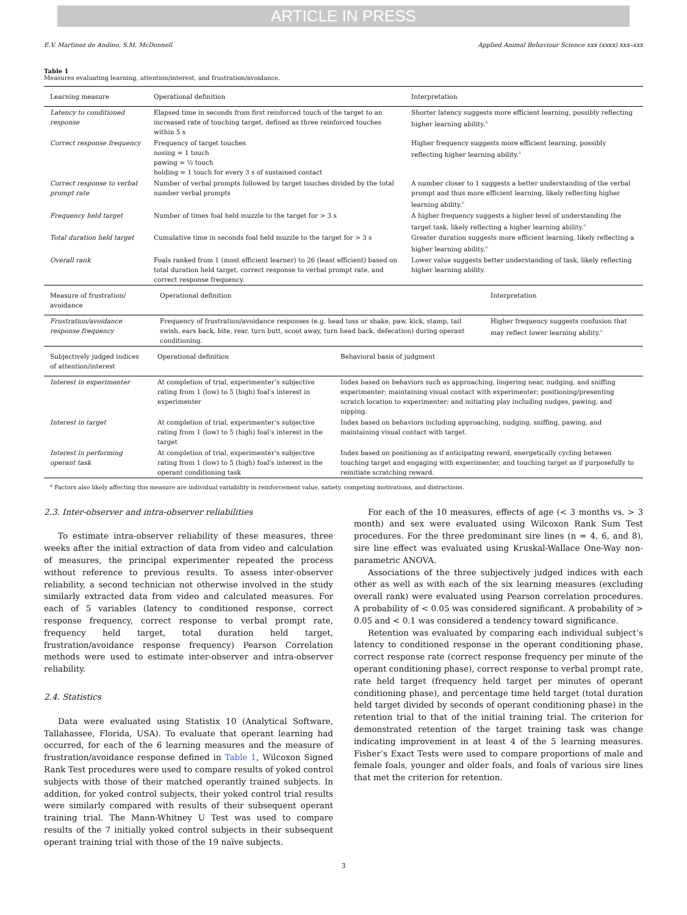ARTICLE IN PRESS
E.V. Martinez de Andino, S.M. McDonnell Applied Animal Behaviour Science xxx (xxxx) xxx–xxx
Table 1
Measures evaluating learning, attention/interest, and frustration/avoidance.
| Learning measure | Operational definition | Interpretation |
| --- | --- | --- |
| Latency to conditioned response | Elapsed time in seconds from first reinforced touch of the target to an increased rate of touching target, defined as three reinforced touches within 5 s | Shorter latency suggests more efficient learning, possibly reflecting higher learning ability.<sup>a</sup> |
| Correct response frequency | Frequency of target touches nosing = 1 touch pawing = ½ touch holding = 1 touch for every 3 s of sustained contact | Higher frequency suggests more efficient learning, possibly reflecting higher learning ability.<sup>a</sup> |
| Correct response to verbal prompt rate | Number of verbal prompts followed by target touches divided by the total number verbal prompts | A number closer to 1 suggests a better understanding of the verbal prompt and thus more efficient learning, likely reflecting higher learning ability.<sup>a</sup> |
| Frequency held target | Number of times foal held muzzle to the target for > 3 s | A higher frequency suggests a higher level of understanding the target task, likely reflecting a higher learning ability.<sup>a</sup> |
| Total duration held target | Cumulative time in seconds foal held muzzle to the target for > 3 s | Greater duration suggests more efficient learning, likely reflecting a higher learning ability.<sup>a</sup> |
| Overall rank | Foals ranked from 1 (most efficient learner) to 26 (least efficient) based on total duration held target, correct response to verbal prompt rate, and correct response frequency. | Lower value suggests better understanding of task, likely reflecting higher learning ability. |
| Measure of frustration/ avoidance | Operational definition | Interpretation |
| --- | --- | --- |
| Frustration/avoidance response frequency | Frequency of frustration/avoidance responses (e.g. head toss or shake, paw, kick, stamp, tail swish, ears back, bite, rear, turn butt, scoot away, turn head back, defecation) during operant conditioning. | Higher frequency suggests confusion that may reflect lower learning ability.<sup>a</sup> |
| Subjectively judged indices of attention/interest | Operational definition | Behavioral basis of judgment |
| --- | --- | --- |
| Interest in experimenter | At completion of trial, experimenter’s subjective rating from 1 (low) to 5 (high) foal’s interest in experimenter | Index based on behaviors such as approaching, lingering near, nudging, and sniffing experimenter; maintaining visual contact with experimenter; positioning/presenting scratch location to experimenter; and initiating play including nudges, pawing, and nipping. |
| Interest in target | At completion of trial, experimenter’s subjective rating from 1 (low) to 5 (high) foal’s interest in the target | Index based on behaviors including approaching, nudging, sniffing, pawing, and maintaining visual contact with target. |
| Interest in performing operant task | At completion of trial, experimenter’s subjective rating from 1 (low) to 5 (high) foal’s interest in the operant conditioning task | Index based on positioning as if anticipating reward, energetically cycling between touching target and engaging with experimenter, and touching target as if purposefully to reinitiate scratching reward. |
<sup>a</sup> Factors also likely affecting this measure are individual variability in reinforcement value, satiety, competing motivations, and distractions.
2.3. Inter-observer and intra-observer reliabilities
To estimate intra-observer reliability of these measures, three weeks after the initial extraction of data from video and calculation of measures, the principal experimenter repeated the process without reference to previous results. To assess inter-observer reliability, a second technician not otherwise involved in the study similarly extracted data from video and calculated measures. For each of 5 variables (latency to conditioned response, correct response frequency, correct response to verbal prompt rate, frequency held target, total duration held target, frustration/avoidance response frequency) Pearson Correlation methods were used to estimate inter-observer and intra-observer reliability.
2.4. Statistics
Data were evaluated using Statistix 10 (Analytical Software, Tallahassee, Florida, USA). To evaluate that operant learning had occurred, for each of the 6 learning measures and the measure of frustration/avoidance response defined in Table 1, Wilcoxon Signed Rank Test procedures were used to compare results of yoked control subjects with those of their matched operantly trained subjects. In addition, for yoked control subjects, their yoked control trial results were similarly compared with results of their subsequent operant training trial. The Mann-Whitney U Test was used to compare results of the 7 initially yoked control subjects in their subsequent operant training trial with those of the 19 naïve subjects.
For each of the 10 measures, effects of age (< 3 months vs. > 3 month) and sex were evaluated using Wilcoxon Rank Sum Test procedures. For the three predominant sire lines (n = 4, 6, and 8), sire line effect was evaluated using Kruskal-Wallace One-Way non-parametric ANOVA.
Associations of the three subjectively judged indices with each other as well as with each of the six learning measures (excluding overall rank) were evaluated using Pearson correlation procedures. A probability of < 0.05 was considered significant. A probability of > 0.05 and < 0.1 was considered a tendency toward significance.
Retention was evaluated by comparing each individual subject’s latency to conditioned response in the operant conditioning phase, correct response rate (correct response frequency per minute of the operant conditioning phase), correct response to verbal prompt rate, rate held target (frequency held target per minutes of operant conditioning phase), and percentage time held target (total duration held target divided by seconds of operant conditioning phase) in the retention trial to that of the initial training trial. The criterion for demonstrated retention of the target training task was change indicating improvement in at least 4 of the 5 learning measures. Fisher’s Exact Tests were used to compare proportions of male and female foals, younger and older foals, and foals of various sire lines that met the criterion for retention.
3